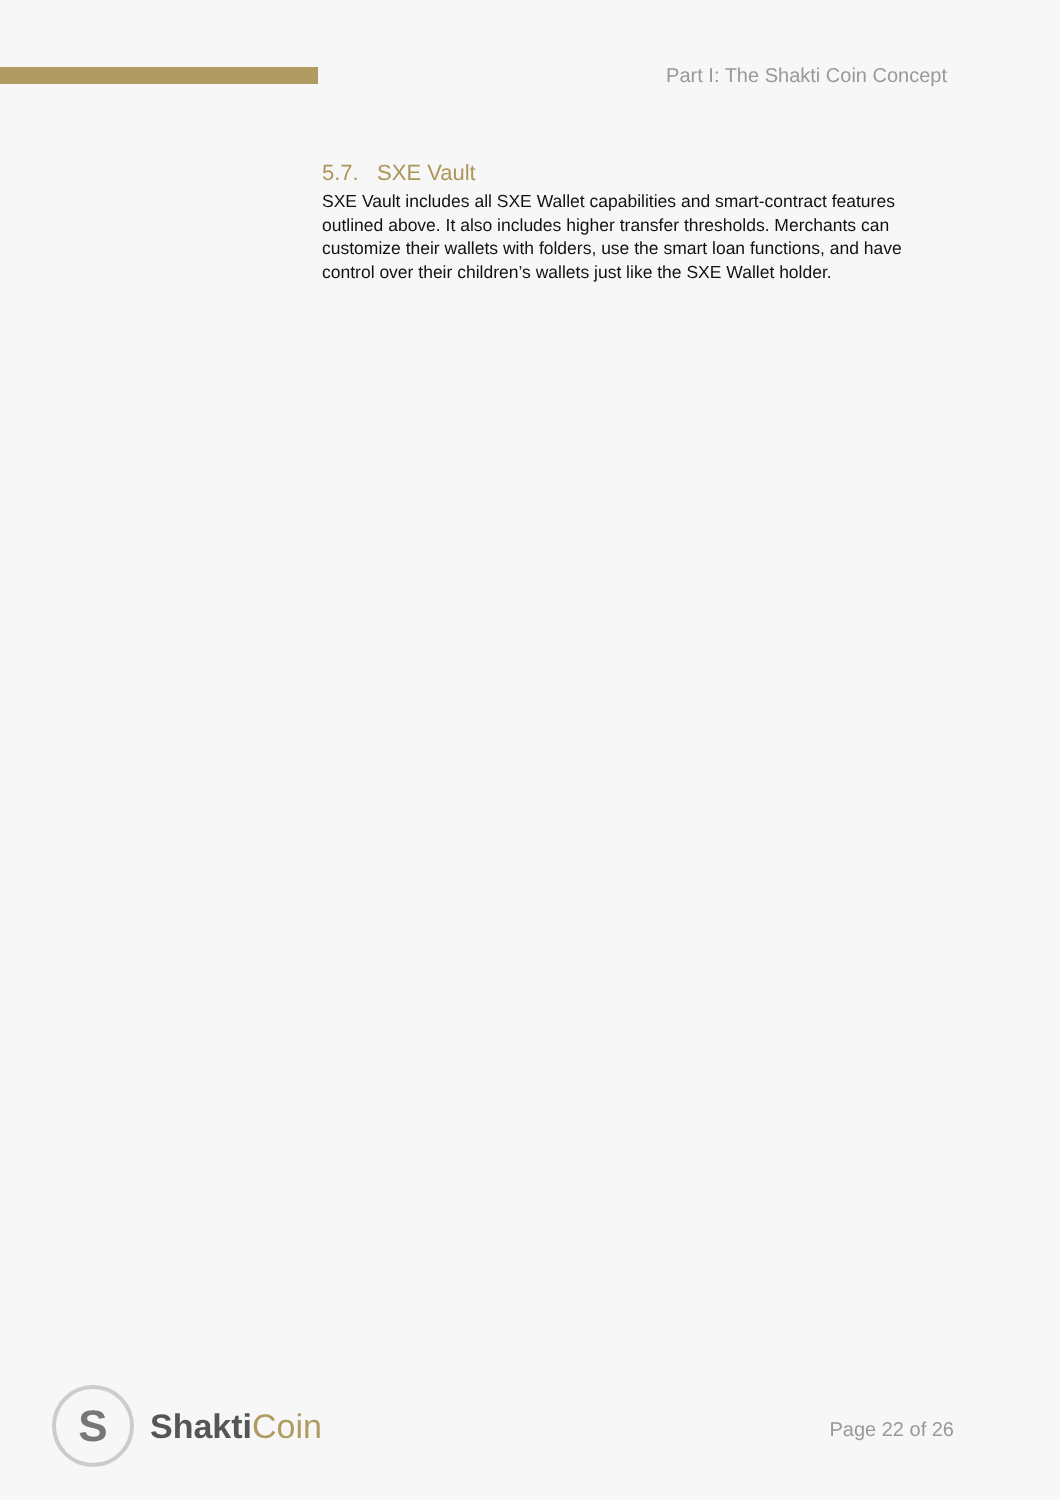Part I: The Shakti Coin Concept
5.7. SXE Vault
SXE Vault includes all SXE Wallet capabilities and smart-contract features outlined above. It also includes higher transfer thresholds. Merchants can customize their wallets with folders, use the smart loan functions, and have control over their children’s wallets just like the SXE Wallet holder.
S
ShaktiCoin
Page 22 of 26